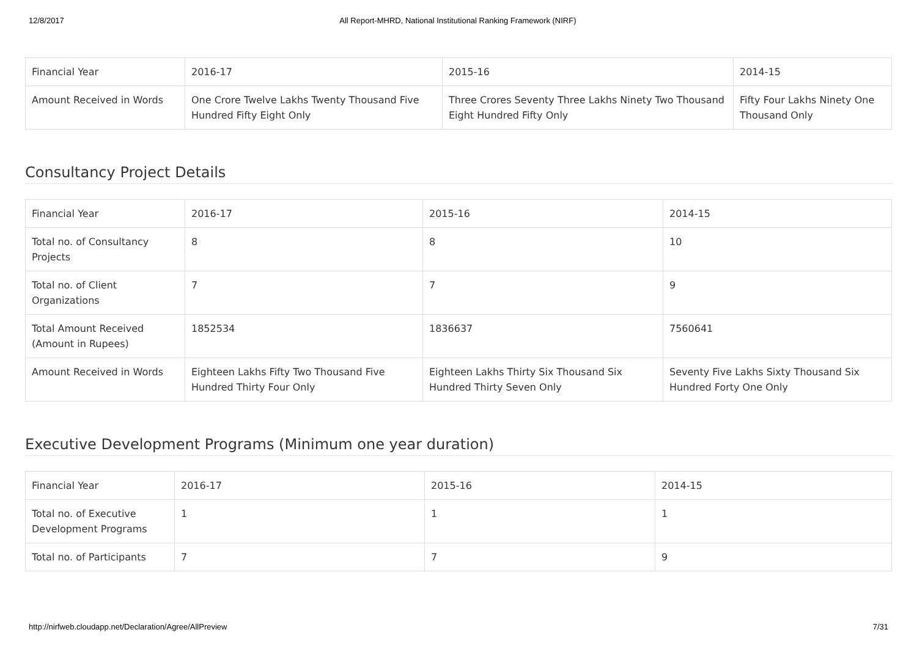12/8/2017 All Report-MHRD, National Institutional Ranking Framework (NIRF)
| Financial Year | 2016-17 | 2015-16 | 2014-15 |
| Amount Received in Words | One Crore Twelve Lakhs Twenty Thousand Five Hundred Fifty Eight Only | Three Crores Seventy Three Lakhs Ninety Two Thousand Eight Hundred Fifty Only | Fifty Four Lakhs Ninety One Thousand Only |
Consultancy Project Details
| Financial Year | 2016-17 | 2015-16 | 2014-15 |
| Total no. of Consultancy Projects | 8 | 8 | 10 |
| Total no. of Client Organizations | 7 | 7 | 9 |
| Total Amount Received (Amount in Rupees) | 1852534 | 1836637 | 7560641 |
| Amount Received in Words | Eighteen Lakhs Fifty Two Thousand Five Hundred Thirty Four Only | Eighteen Lakhs Thirty Six Thousand Six Hundred Thirty Seven Only | Seventy Five Lakhs Sixty Thousand Six Hundred Forty One Only |
Executive Development Programs (Minimum one year duration)
| Financial Year | 2016-17 | 2015-16 | 2014-15 |
| Total no. of Executive Development Programs | 1 | 1 | 1 |
| Total no. of Participants | 7 | 7 | 9 |
http://nirfweb.cloudapp.net/Declaration/Agree/AllPreview 7/31